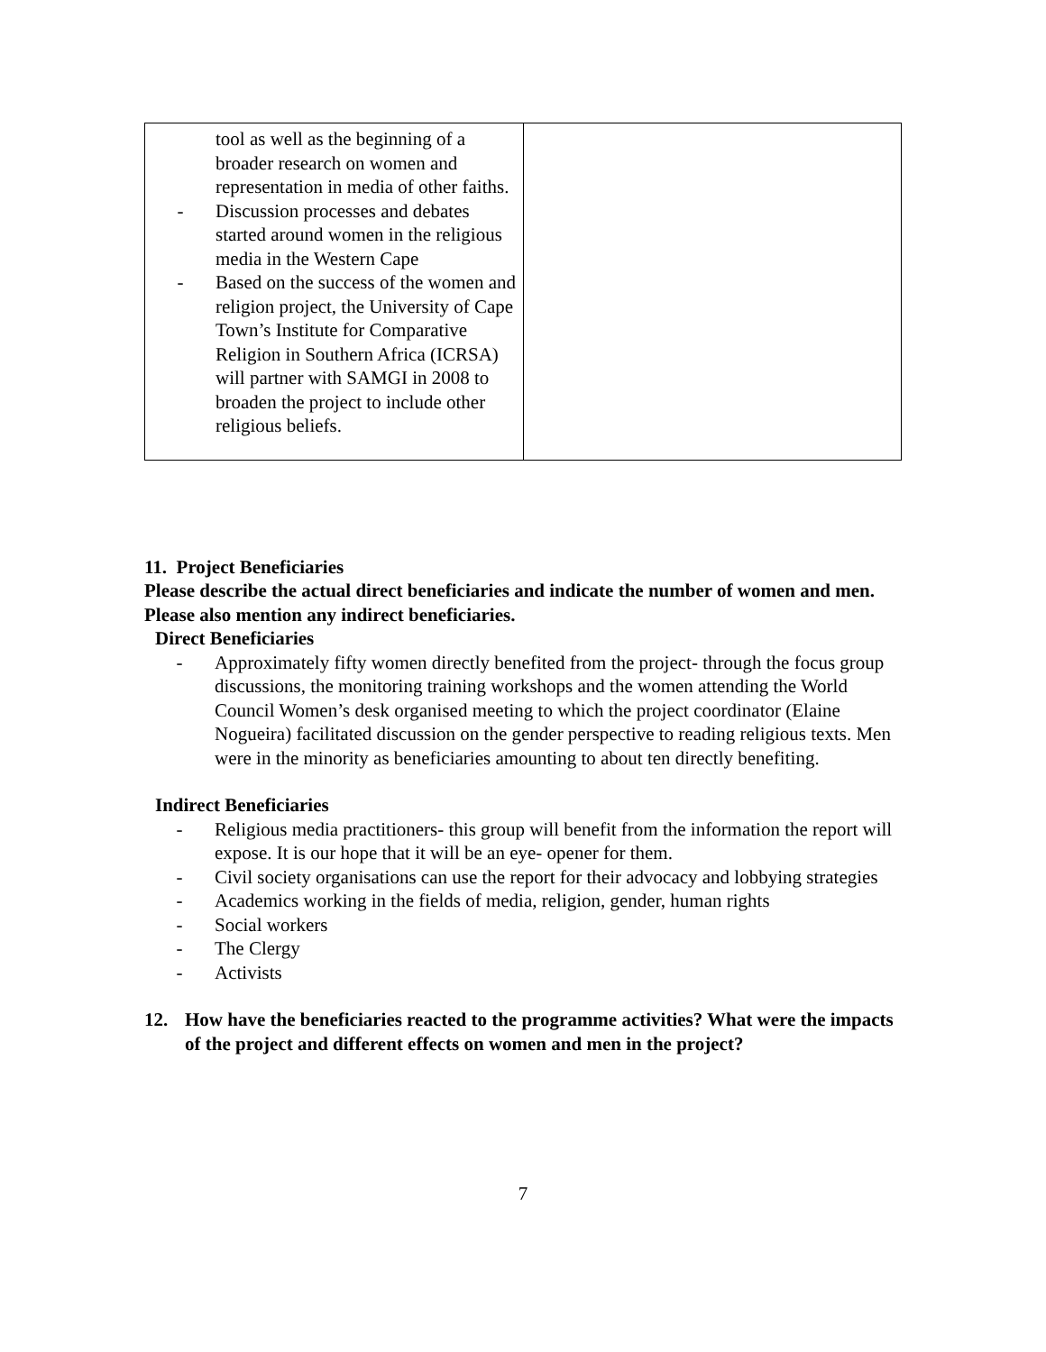| tool as well as the beginning of a broader research on women and representation in media of other faiths. - Discussion processes and debates started around women in the religious media in the Western Cape - Based on the success of the women and religion project, the University of Cape Town’s Institute for Comparative Religion in Southern Africa (ICRSA) will partner with SAMGI in 2008 to broaden the project to include other religious beliefs. | |
11. Project Beneficiaries
Please describe the actual direct beneficiaries and indicate the number of women and men. Please also mention any indirect beneficiaries.
Direct Beneficiaries
- Approximately fifty women directly benefited from the project- through the focus group discussions, the monitoring training workshops and the women attending the World Council Women’s desk organised meeting to which the project coordinator (Elaine Nogueira) facilitated discussion on the gender perspective to reading religious texts. Men were in the minority as beneficiaries amounting to about ten directly benefiting.
Indirect Beneficiaries
- Religious media practitioners- this group will benefit from the information the report will expose. It is our hope that it will be an eye- opener for them.
- Civil society organisations can use the report for their advocacy and lobbying strategies
- Academics working in the fields of media, religion, gender, human rights
- Social workers
- The Clergy
- Activists
12. How have the beneficiaries reacted to the programme activities? What were the impacts of the project and different effects on women and men in the project?
7